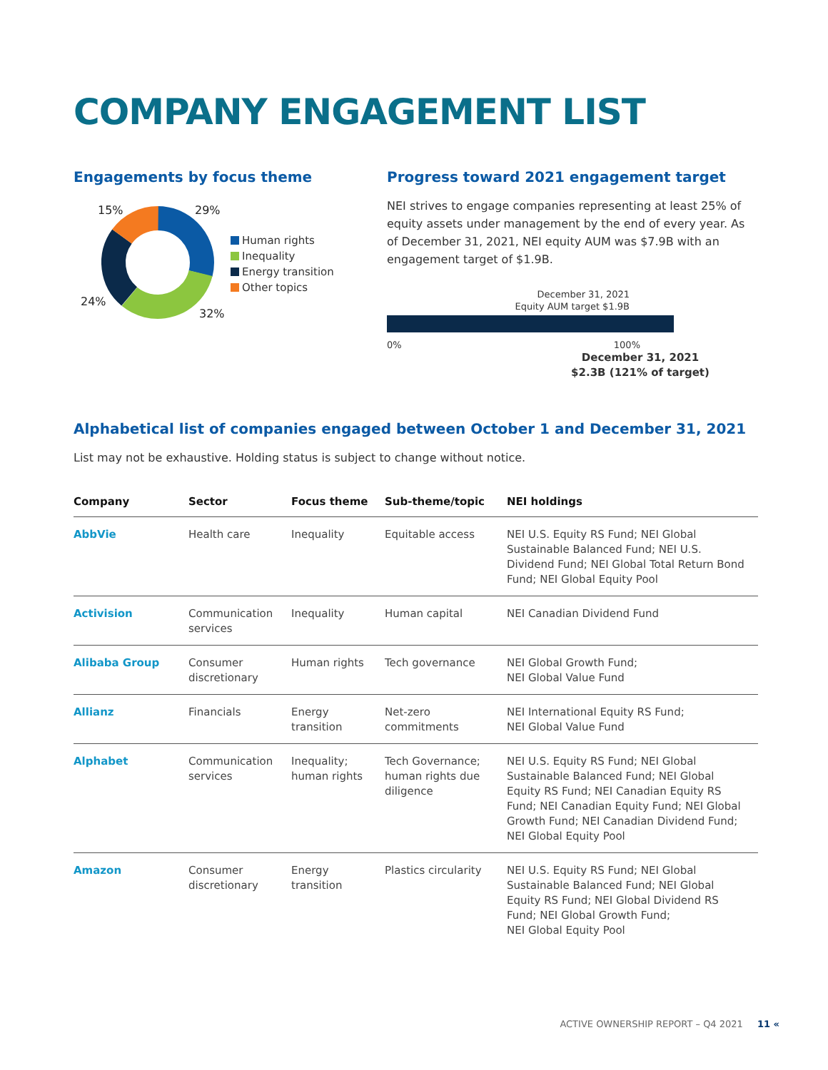COMPANY ENGAGEMENT LIST
Engagements by focus theme
29%
32%
24%
15%
Human rights
Inequality
Energy transition
Other topics
Progress toward 2021 engagement target
NEI strives to engage companies representing at least 25% of equity assets under management by the end of every year. As of December 31, 2021, NEI equity AUM was $7.9B with an engagement target of $1.9B.
December 31, 2021
Equity AUM target $1.9B
0% 100%
December 31, 2021
$2.3B (121% of target)
Alphabetical list of companies engaged between October 1 and December 31, 2021
List may not be exhaustive. Holding status is subject to change without notice.
| Company | Sector | Focus theme | Sub-theme/topic | NEI holdings |
| --- | --- | --- | --- | --- |
| AbbVie | Health care | Inequality | Equitable access | NEI U.S. Equity RS Fund; NEI Global Sustainable Balanced Fund; NEI U.S. Dividend Fund; NEI Global Total Return Bond Fund; NEI Global Equity Pool |
| Activision | Communication services | Inequality | Human capital | NEI Canadian Dividend Fund |
| Alibaba Group | Consumer discretionary | Human rights | Tech governance | NEI Global Growth Fund; NEI Global Value Fund |
| Allianz | Financials | Energy transition | Net-zero commitments | NEI International Equity RS Fund; NEI Global Value Fund |
| Alphabet | Communication services | Inequality; human rights | Tech Governance; human rights due diligence | NEI U.S. Equity RS Fund; NEI Global Sustainable Balanced Fund; NEI Global Equity RS Fund; NEI Canadian Equity RS Fund; NEI Canadian Equity Fund; NEI Global Growth Fund; NEI Canadian Dividend Fund; NEI Global Equity Pool |
| Amazon | Consumer discretionary | Energy transition | Plastics circularity | NEI U.S. Equity RS Fund; NEI Global Sustainable Balanced Fund; NEI Global Equity RS Fund; NEI Global Dividend RS Fund; NEI Global Growth Fund; NEI Global Equity Pool |
ACTIVE OWNERSHIP REPORT – Q4 2021 11 «